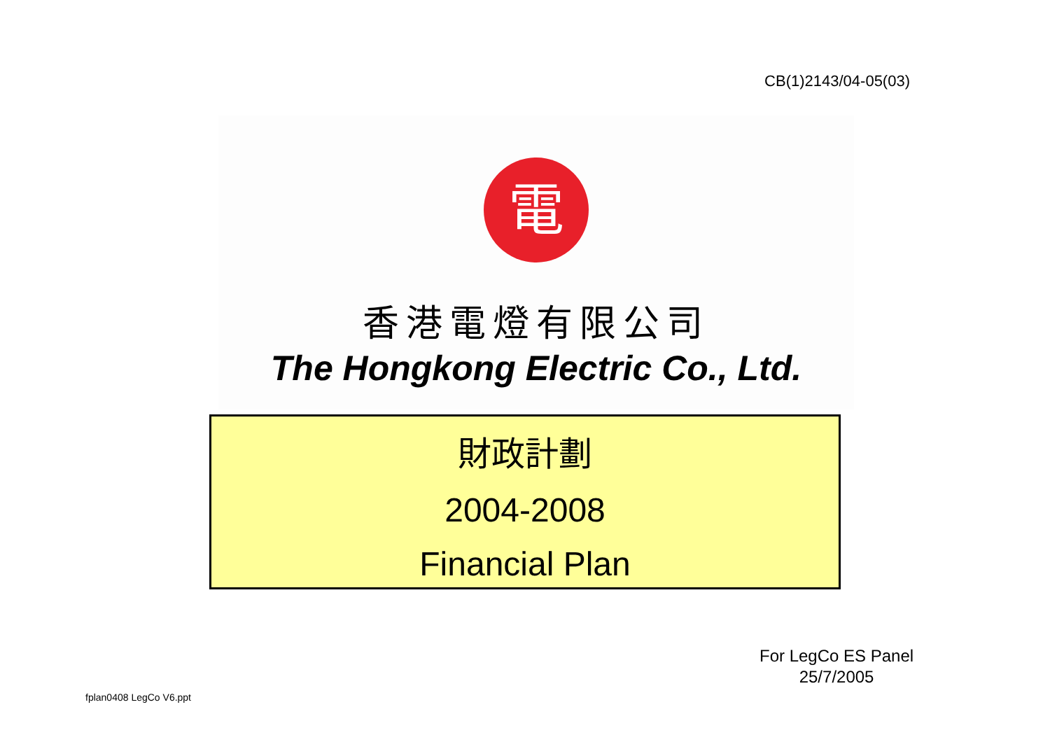CB(1)2143/04-05(03)
電
香港電燈有限公司
The Hongkong Electric Co., Ltd.
財政計劃
2004-2008
Financial Plan
For LegCo ES Panel
25/7/2005
fplan0408 LegCo V6.ppt